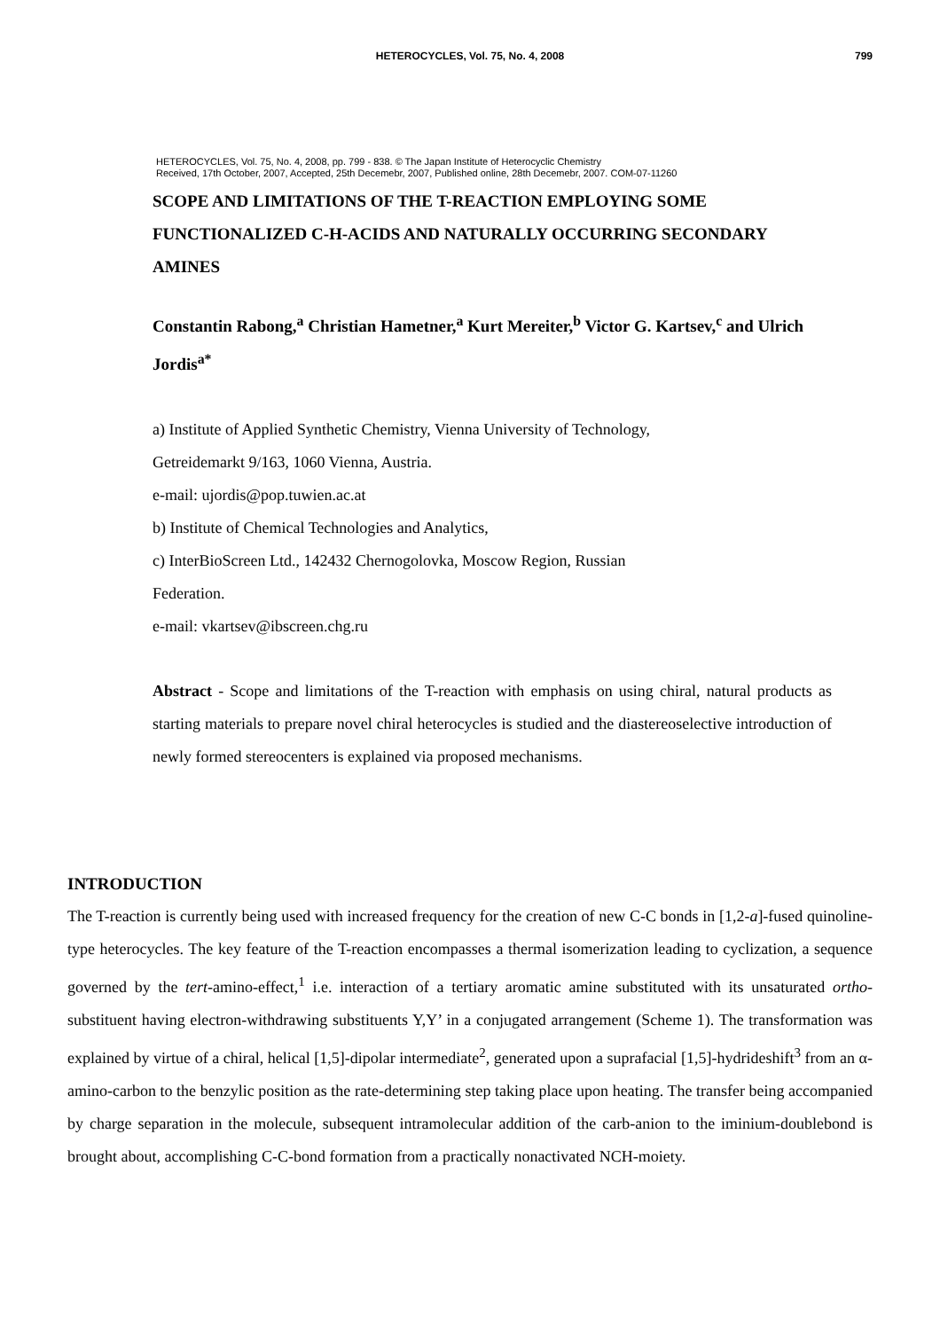HETEROCYCLES, Vol. 75, No. 4, 2008
799
HETEROCYCLES, Vol. 75, No. 4, 2008, pp. 799 - 838. © The Japan Institute of Heterocyclic Chemistry
Received, 17th October, 2007, Accepted, 25th Decemebr, 2007, Published online, 28th Decemebr, 2007. COM-07-11260
SCOPE AND LIMITATIONS OF THE T-REACTION EMPLOYING SOME FUNCTIONALIZED C-H-ACIDS AND NATURALLY OCCURRING SECONDARY AMINES
Constantin Rabong,<sup>a</sup> Christian Hametner,<sup>a</sup> Kurt Mereiter,<sup>b</sup> Victor G. Kartsev,<sup>c</sup> and Ulrich Jordis<sup>a*</sup>
a) Institute of Applied Synthetic Chemistry, Vienna University of Technology,
Getreidemarkt 9/163, 1060 Vienna, Austria.
e-mail: ujordis@pop.tuwien.ac.at
b) Institute of Chemical Technologies and Analytics,
c) InterBioScreen Ltd., 142432 Chernogolovka, Moscow Region, Russian
Federation.
e-mail: vkartsev@ibscreen.chg.ru
Abstract - Scope and limitations of the T-reaction with emphasis on using chiral, natural products as starting materials to prepare novel chiral heterocycles is studied and the diastereoselective introduction of newly formed stereocenters is explained via proposed mechanisms.
INTRODUCTION
The T-reaction is currently being used with increased frequency for the creation of new C-C bonds in [1,2-a]-fused quinoline-type heterocycles. The key feature of the T-reaction encompasses a thermal isomerization leading to cyclization, a sequence governed by the tert-amino-effect,<sup>1</sup> i.e. interaction of a tertiary aromatic amine substituted with its unsaturated ortho-substituent having electron-withdrawing substituents Y,Y’ in a conjugated arrangement (Scheme 1). The transformation was explained by virtue of a chiral, helical [1,5]-dipolar intermediate<sup>2</sup>, generated upon a suprafacial [1,5]-hydrideshift<sup>3</sup> from an α-amino-carbon to the benzylic position as the rate-determining step taking place upon heating. The transfer being accompanied by charge separation in the molecule, subsequent intramolecular addition of the carb-anion to the iminium-doublebond is brought about, accomplishing C-C-bond formation from a practically nonactivated NCH-moiety.